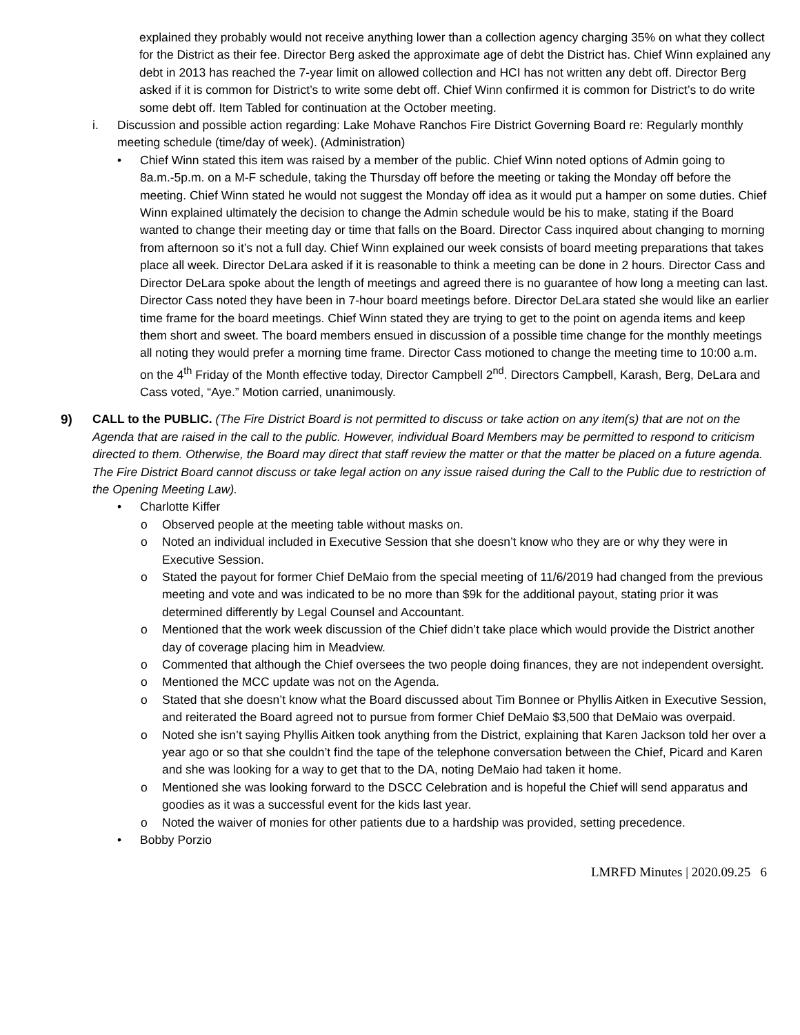explained they probably would not receive anything lower than a collection agency charging 35% on what they collect for the District as their fee. Director Berg asked the approximate age of debt the District has. Chief Winn explained any debt in 2013 has reached the 7-year limit on allowed collection and HCI has not written any debt off. Director Berg asked if it is common for District’s to write some debt off. Chief Winn confirmed it is common for District’s to do write some debt off. Item Tabled for continuation at the October meeting.
i. Discussion and possible action regarding: Lake Mohave Ranchos Fire District Governing Board re: Regularly monthly meeting schedule (time/day of week). (Administration)
• Chief Winn stated this item was raised by a member of the public. Chief Winn noted options of Admin going to 8a.m.-5p.m. on a M-F schedule, taking the Thursday off before the meeting or taking the Monday off before the meeting. Chief Winn stated he would not suggest the Monday off idea as it would put a hamper on some duties. Chief Winn explained ultimately the decision to change the Admin schedule would be his to make, stating if the Board wanted to change their meeting day or time that falls on the Board. Director Cass inquired about changing to morning from afternoon so it’s not a full day. Chief Winn explained our week consists of board meeting preparations that takes place all week. Director DeLara asked if it is reasonable to think a meeting can be done in 2 hours. Director Cass and Director DeLara spoke about the length of meetings and agreed there is no guarantee of how long a meeting can last. Director Cass noted they have been in 7-hour board meetings before. Director DeLara stated she would like an earlier time frame for the board meetings. Chief Winn stated they are trying to get to the point on agenda items and keep them short and sweet. The board members ensued in discussion of a possible time change for the monthly meetings all noting they would prefer a morning time frame. Director Cass motioned to change the meeting time to 10:00 a.m. on the 4<sup>th</sup> Friday of the Month effective today, Director Campbell 2<sup>nd</sup>. Directors Campbell, Karash, Berg, DeLara and Cass voted, “Aye.” Motion carried, unanimously.
9) CALL to the PUBLIC. (The Fire District Board is not permitted to discuss or take action on any item(s) that are not on the Agenda that are raised in the call to the public. However, individual Board Members may be permitted to respond to criticism directed to them. Otherwise, the Board may direct that staff review the matter or that the matter be placed on a future agenda. The Fire District Board cannot discuss or take legal action on any issue raised during the Call to the Public due to restriction of the Opening Meeting Law).
• Charlotte Kiffer
o Observed people at the meeting table without masks on.
o Noted an individual included in Executive Session that she doesn’t know who they are or why they were in Executive Session.
o Stated the payout for former Chief DeMaio from the special meeting of 11/6/2019 had changed from the previous meeting and vote and was indicated to be no more than $9k for the additional payout, stating prior it was determined differently by Legal Counsel and Accountant.
o Mentioned that the work week discussion of the Chief didn’t take place which would provide the District another day of coverage placing him in Meadview.
o Commented that although the Chief oversees the two people doing finances, they are not independent oversight.
o Mentioned the MCC update was not on the Agenda.
o Stated that she doesn’t know what the Board discussed about Tim Bonnee or Phyllis Aitken in Executive Session, and reiterated the Board agreed not to pursue from former Chief DeMaio $3,500 that DeMaio was overpaid.
o Noted she isn’t saying Phyllis Aitken took anything from the District, explaining that Karen Jackson told her over a year ago or so that she couldn’t find the tape of the telephone conversation between the Chief, Picard and Karen and she was looking for a way to get that to the DA, noting DeMaio had taken it home.
o Mentioned she was looking forward to the DSCC Celebration and is hopeful the Chief will send apparatus and goodies as it was a successful event for the kids last year.
o Noted the waiver of monies for other patients due to a hardship was provided, setting precedence.
• Bobby Porzio
LMRFD Minutes | 2020.09.25 6